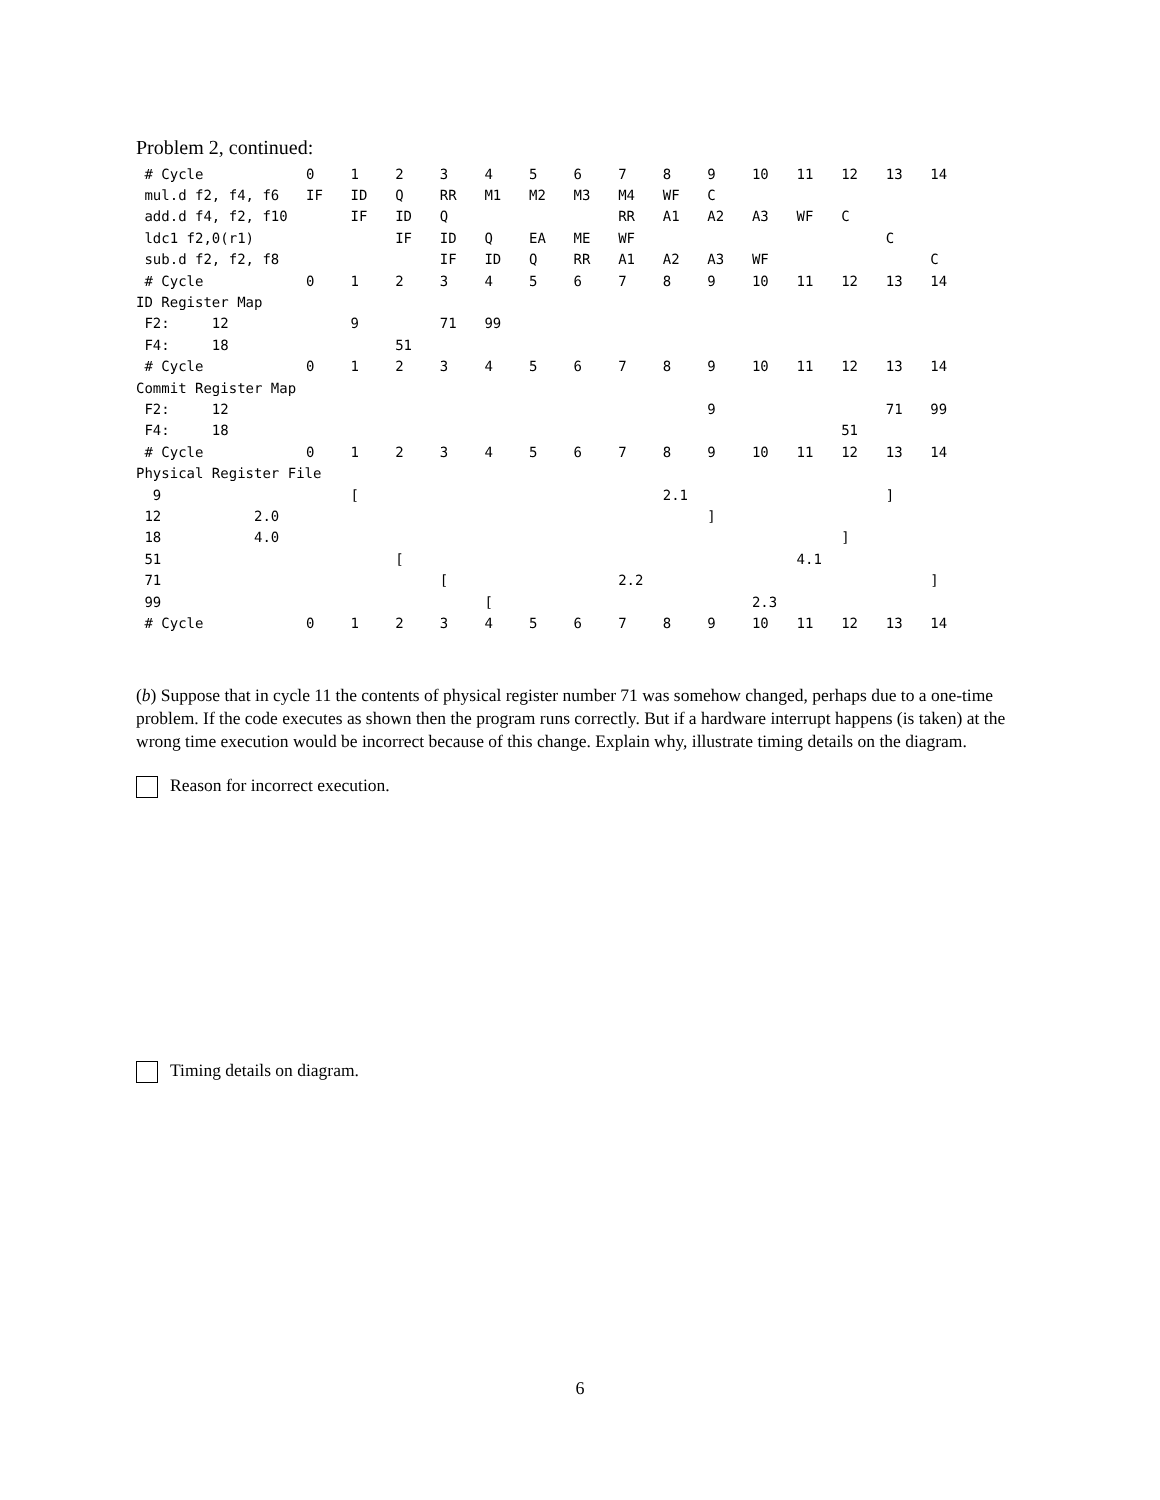Problem 2, continued:
| # Cycle | 0 | 1 | 2 | 3 | 4 | 5 | 6 | 7 | 8 | 9 | 10 | 11 | 12 | 13 | 14 |
| mul.d f2, f4, f6 | IF | ID | Q | RR | M1 | M2 | M3 | M4 | WF | C | | | | | |
| add.d f4, f2, f10 | | IF | ID | Q | | | | RR | A1 | A2 | A3 | WF | C | | |
| ldc1 f2,0(r1) | | | IF | ID | Q | EA | ME | WF | | | | | | C | |
| sub.d f2, f2, f8 | | | | IF | ID | Q | RR | A1 | A2 | A3 | WF | | | | C |
| # Cycle | 0 | 1 | 2 | 3 | 4 | 5 | 6 | 7 | 8 | 9 | 10 | 11 | 12 | 13 | 14 |
| ID Register Map | | | | | | | | | | | | | | | |
| F2: 12 | | 9 | | 71 | 99 | | | | | | | | | | |
| F4: 18 | | | 51 | | | | | | | | | | | | |
| # Cycle | 0 | 1 | 2 | 3 | 4 | 5 | 6 | 7 | 8 | 9 | 10 | 11 | 12 | 13 | 14 |
| Commit Register Map | | | | | | | | | | | | | | | |
| F2: 12 | | | | | | | | | | 9 | | | | 71 | 99 |
| F4: 18 | | | | | | | | | | | | | 51 | | |
| # Cycle | 0 | 1 | 2 | 3 | 4 | 5 | 6 | 7 | 8 | 9 | 10 | 11 | 12 | 13 | 14 |
| Physical Register File | | | | | | | | | | | | | | | |
| 9 | | [ | | | | | | | 2.1 | | | | | ] | |
| 12 2.0 | | | | | | | | | | ] | | | | | |
| 18 4.0 | | | | | | | | | | | | | ] | | |
| 51 | | | [ | | | | | | | | | 4.1 | | | |
| 71 | | | | [ | | | | 2.2 | | | | | | | ] |
| 99 | | | | | [ | | | | | | 2.3 | | | | |
| # Cycle | 0 | 1 | 2 | 3 | 4 | 5 | 6 | 7 | 8 | 9 | 10 | 11 | 12 | 13 | 14 |
(b) Suppose that in cycle 11 the contents of physical register number 71 was somehow changed, perhaps due to a one-time problem. If the code executes as shown then the program runs correctly. But if a hardware interrupt happens (is taken) at the wrong time execution would be incorrect because of this change. Explain why, illustrate timing details on the diagram.
Reason for incorrect execution.
Timing details on diagram.
6